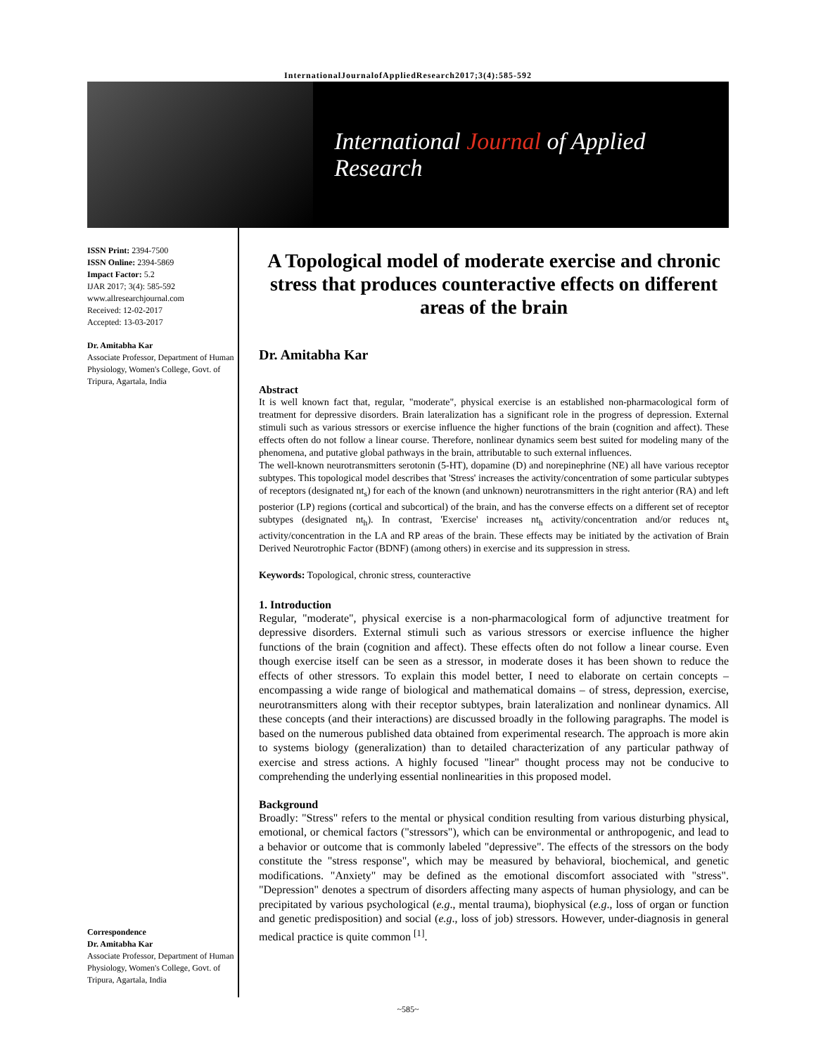InternationalJournalofAppliedResearch2017;3(4):585-592
International Journal of Applied Research
ISSN Print: 2394-7500
ISSN Online: 2394-5869
Impact Factor: 5.2
IJAR 2017; 3(4): 585-592
www.allresearchjournal.com
Received: 12-02-2017
Accepted: 13-03-2017
Dr. Amitabha Kar
Associate Professor, Department of Human Physiology, Women's College, Govt. of Tripura, Agartala, India
Correspondence
Dr. Amitabha Kar
Associate Professor, Department of Human Physiology, Women's College, Govt. of Tripura, Agartala, India
A Topological model of moderate exercise and chronic stress that produces counteractive effects on different areas of the brain
Dr. Amitabha Kar
Abstract
It is well known fact that, regular, "moderate", physical exercise is an established non-pharmacological form of treatment for depressive disorders. Brain lateralization has a significant role in the progress of depression. External stimuli such as various stressors or exercise influence the higher functions of the brain (cognition and affect). These effects often do not follow a linear course. Therefore, nonlinear dynamics seem best suited for modeling many of the phenomena, and putative global pathways in the brain, attributable to such external influences.
The well-known neurotransmitters serotonin (5-HT), dopamine (D) and norepinephrine (NE) all have various receptor subtypes. This topological model describes that 'Stress' increases the activity/concentration of some particular subtypes of receptors (designated nt<sub>s</sub>) for each of the known (and unknown) neurotransmitters in the right anterior (RA) and left posterior (LP) regions (cortical and subcortical) of the brain, and has the converse effects on a different set of receptor subtypes (designated nt<sub>h</sub>). In contrast, 'Exercise' increases nt<sub>h</sub> activity/concentration and/or reduces nt<sub>s</sub> activity/concentration in the LA and RP areas of the brain. These effects may be initiated by the activation of Brain Derived Neurotrophic Factor (BDNF) (among others) in exercise and its suppression in stress.
Keywords: Topological, chronic stress, counteractive
1. Introduction
Regular, "moderate", physical exercise is a non-pharmacological form of adjunctive treatment for depressive disorders. External stimuli such as various stressors or exercise influence the higher functions of the brain (cognition and affect). These effects often do not follow a linear course. Even though exercise itself can be seen as a stressor, in moderate doses it has been shown to reduce the effects of other stressors. To explain this model better, I need to elaborate on certain concepts – encompassing a wide range of biological and mathematical domains – of stress, depression, exercise, neurotransmitters along with their receptor subtypes, brain lateralization and nonlinear dynamics. All these concepts (and their interactions) are discussed broadly in the following paragraphs. The model is based on the numerous published data obtained from experimental research. The approach is more akin to systems biology (generalization) than to detailed characterization of any particular pathway of exercise and stress actions. A highly focused "linear" thought process may not be conducive to comprehending the underlying essential nonlinearities in this proposed model.
Background
Broadly: "Stress" refers to the mental or physical condition resulting from various disturbing physical, emotional, or chemical factors ("stressors"), which can be environmental or anthropogenic, and lead to a behavior or outcome that is commonly labeled "depressive". The effects of the stressors on the body constitute the "stress response", which may be measured by behavioral, biochemical, and genetic modifications. "Anxiety" may be defined as the emotional discomfort associated with "stress". "Depression" denotes a spectrum of disorders affecting many aspects of human physiology, and can be precipitated by various psychological (e.g., mental trauma), biophysical (e.g., loss of organ or function and genetic predisposition) and social (e.g., loss of job) stressors. However, under-diagnosis in general medical practice is quite common <sup>[1]</sup>.
~585~